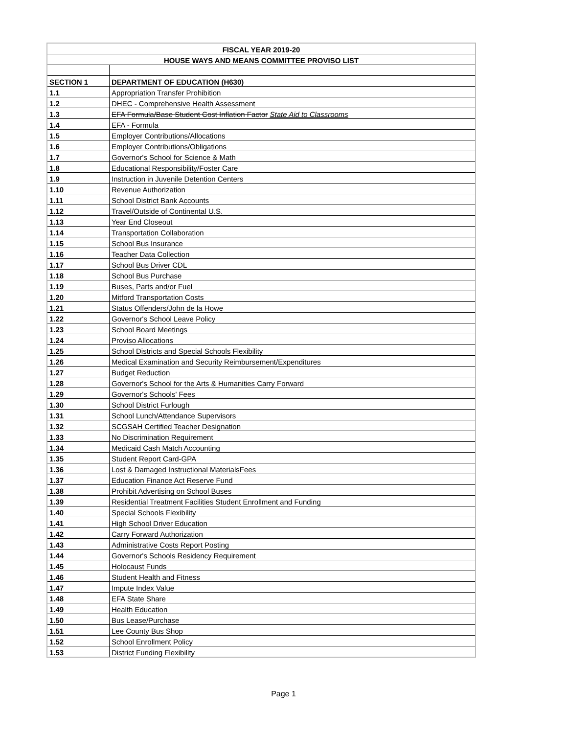| FISCAL YEAR 2019-20 | |
| HOUSE WAYS AND MEANS COMMITTEE PROVISO LIST | |
| SECTION 1 | DEPARTMENT OF EDUCATION (H630) |
| 1.1 | Appropriation Transfer Prohibition |
| 1.2 | DHEC - Comprehensive Health Assessment |
| 1.3 | EFA Formula/Base Student Cost Inflation Factor State Aid to Classrooms |
| 1.4 | EFA - Formula |
| 1.5 | Employer Contributions/Allocations |
| 1.6 | Employer Contributions/Obligations |
| 1.7 | Governor's School for Science & Math |
| 1.8 | Educational Responsibility/Foster Care |
| 1.9 | Instruction in Juvenile Detention Centers |
| 1.10 | Revenue Authorization |
| 1.11 | School District Bank Accounts |
| 1.12 | Travel/Outside of Continental U.S. |
| 1.13 | Year End Closeout |
| 1.14 | Transportation Collaboration |
| 1.15 | School Bus Insurance |
| 1.16 | Teacher Data Collection |
| 1.17 | School Bus Driver CDL |
| 1.18 | School Bus Purchase |
| 1.19 | Buses, Parts and/or Fuel |
| 1.20 | Mitford Transportation Costs |
| 1.21 | Status Offenders/John de la Howe |
| 1.22 | Governor's School Leave Policy |
| 1.23 | School Board Meetings |
| 1.24 | Proviso Allocations |
| 1.25 | School Districts and Special Schools Flexibility |
| 1.26 | Medical Examination and Security Reimbursement/Expenditures |
| 1.27 | Budget Reduction |
| 1.28 | Governor's School for the Arts & Humanities Carry Forward |
| 1.29 | Governor's Schools' Fees |
| 1.30 | School District Furlough |
| 1.31 | School Lunch/Attendance Supervisors |
| 1.32 | SCGSAH Certified Teacher Designation |
| 1.33 | No Discrimination Requirement |
| 1.34 | Medicaid Cash Match Accounting |
| 1.35 | Student Report Card-GPA |
| 1.36 | Lost & Damaged Instructional MaterialsFees |
| 1.37 | Education Finance Act Reserve Fund |
| 1.38 | Prohibit Advertising on School Buses |
| 1.39 | Residential Treatment Facilities Student Enrollment and Funding |
| 1.40 | Special Schools Flexibility |
| 1.41 | High School Driver Education |
| 1.42 | Carry Forward Authorization |
| 1.43 | Administrative Costs Report Posting |
| 1.44 | Governor's Schools Residency Requirement |
| 1.45 | Holocaust Funds |
| 1.46 | Student Health and Fitness |
| 1.47 | Impute Index Value |
| 1.48 | EFA State Share |
| 1.49 | Health Education |
| 1.50 | Bus Lease/Purchase |
| 1.51 | Lee County Bus Shop |
| 1.52 | School Enrollment Policy |
| 1.53 | District Funding Flexibility |
Page 1